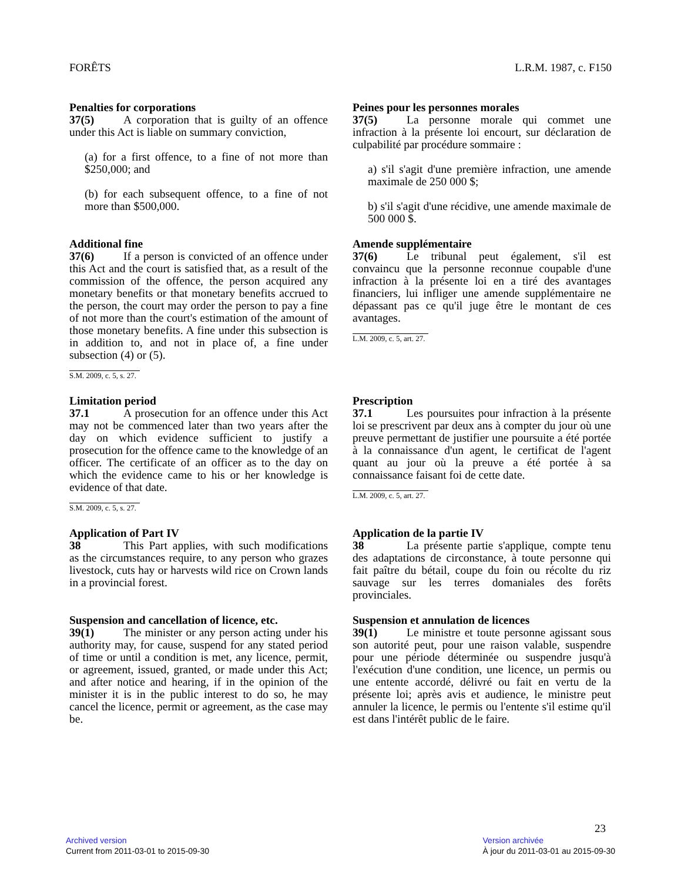FORÊTS L.R.M. 1987, c. F150
Penalties for corporations
37(5) A corporation that is guilty of an offence under this Act is liable on summary conviction,
(a) for a first offence, to a fine of not more than $250,000; and
(b) for each subsequent offence, to a fine of not more than $500,000.
Peines pour les personnes morales
37(5) La personne morale qui commet une infraction à la présente loi encourt, sur déclaration de culpabilité par procédure sommaire :
a) s'il s'agit d'une première infraction, une amende maximale de 250 000 $;
b) s'il s'agit d'une récidive, une amende maximale de 500 000 $.
Additional fine
37(6) If a person is convicted of an offence under this Act and the court is satisfied that, as a result of the commission of the offence, the person acquired any monetary benefits or that monetary benefits accrued to the person, the court may order the person to pay a fine of not more than the court's estimation of the amount of those monetary benefits. A fine under this subsection is in addition to, and not in place of, a fine under subsection (4) or (5).
S.M. 2009, c. 5, s. 27.
Amende supplémentaire
37(6) Le tribunal peut également, s'il est convaincu que la personne reconnue coupable d'une infraction à la présente loi en a tiré des avantages financiers, lui infliger une amende supplémentaire ne dépassant pas ce qu'il juge être le montant de ces avantages.
L.M. 2009, c. 5, art. 27.
Limitation period
37.1 A prosecution for an offence under this Act may not be commenced later than two years after the day on which evidence sufficient to justify a prosecution for the offence came to the knowledge of an officer. The certificate of an officer as to the day on which the evidence came to his or her knowledge is evidence of that date.
S.M. 2009, c. 5, s. 27.
Prescription
37.1 Les poursuites pour infraction à la présente loi se prescrivent par deux ans à compter du jour où une preuve permettant de justifier une poursuite a été portée à la connaissance d'un agent, le certificat de l'agent quant au jour où la preuve a été portée à sa connaissance faisant foi de cette date.
L.M. 2009, c. 5, art. 27.
Application of Part IV
38 This Part applies, with such modifications as the circumstances require, to any person who grazes livestock, cuts hay or harvests wild rice on Crown lands in a provincial forest.
Application de la partie IV
38 La présente partie s'applique, compte tenu des adaptations de circonstance, à toute personne qui fait paître du bétail, coupe du foin ou récolte du riz sauvage sur les terres domaniales des forêts provinciales.
Suspension and cancellation of licence, etc.
39(1) The minister or any person acting under his authority may, for cause, suspend for any stated period of time or until a condition is met, any licence, permit, or agreement, issued, granted, or made under this Act; and after notice and hearing, if in the opinion of the minister it is in the public interest to do so, he may cancel the licence, permit or agreement, as the case may be.
Suspension et annulation de licences
39(1) Le ministre et toute personne agissant sous son autorité peut, pour une raison valable, suspendre pour une période déterminée ou suspendre jusqu'à l'exécution d'une condition, une licence, un permis ou une entente accordé, délivré ou fait en vertu de la présente loi; après avis et audience, le ministre peut annuler la licence, le permis ou l'entente s'il estime qu'il est dans l'intérêt public de le faire.
23
Archived version
Current from 2011-03-01 to 2015-09-30
Version archivée
À jour du 2011-03-01 au 2015-09-30